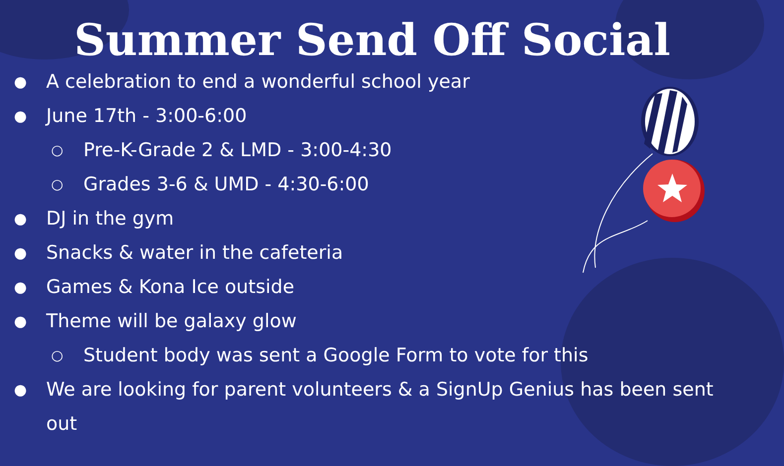Summer Send Off Social
● A celebration to end a wonderful school year
● June 17th - 3:00-6:00
○ Pre-K-Grade 2 & LMD - 3:00-4:30
○ Grades 3-6 & UMD - 4:30-6:00
● DJ in the gym
● Snacks & water in the cafeteria
● Games & Kona Ice outside
● Theme will be galaxy glow
○ Student body was sent a Google Form to vote for this
● We are looking for parent volunteers & a SignUp Genius has been sent out